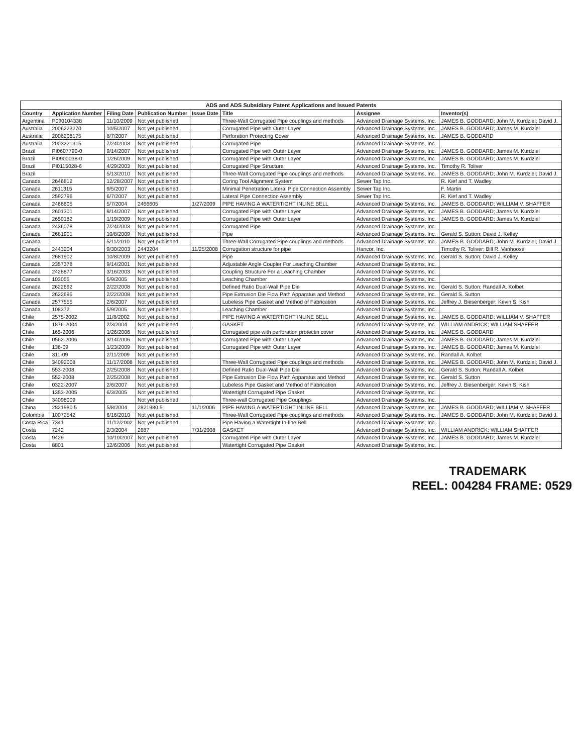ADS and ADS Subsidiary Patent Applications and Issued Patents
| Country | Application Number | Filing Date | Publication Number | Issue Date | Title | Assignee | Inventor(s) |
| --- | --- | --- | --- | --- | --- | --- | --- |
| Argentina | P090104338 | 11/10/2009 | Not yet published | | Three-Wall Corrugated Pipe couplings and methods | Advanced Drainage Systems, Inc. | JAMES B. GODDARD; John M. Kurdziel; David J. |
| Australia | 2006223270 | 10/5/2007 | Not yet published | | Corrugated Pipe with Outer Layer | Advanced Drainage Systems, Inc. | JAMES B. GODDARD; James M. Kurdziel |
| Australia | 2006208175 | 8/7/2007 | Not yet published | | Perforation Protecting Cover | Advanced Drainage Systems, Inc. | JAMES B. GODDARD |
| Australia | 2003221315 | 7/24/2003 | Not yet published | | Corrugated Pipe | Advanced Drainage Systems, Inc. | |
| Brazil | PI0607790-0 | 9/14/2007 | Not yet published | | Corrugated Pipe with Outer Layer | Advanced Drainage Systems, Inc. | JAMES B. GODDARD; James M. Kurdziel |
| Brazil | PI0900038-0 | 1/26/2009 | Not yet published | | Corrugated Pipe with Outer Layer | Advanced Drainage Systems, Inc. | JAMES B. GODDARD; James M. Kurdziel |
| Brazil | PI0115028-6 | 4/29/2003 | Not yet published | | Corrugated Pipe Structure | Advanced Drainage Systems, Inc. | Timothy R. Toliver |
| Brazil | | 5/13/2010 | Not yet published | | Three-Wall Corrugated Pipe couplings and methods | Advanced Drainage Systems, Inc. | JAMES B. GODDARD; John M. Kurdziel; David J. |
| Canada | 2646812 | 12/28/2007 | Not yet published | | Coring Tool Alignment System | Sewer Tap Inc. | R. Kief and T. Wadley |
| Canada | 2611315 | 9/5/2007 | Not yet published | | Minimal Penetration Lateral Pipe Connection Assembly | Sewer Tap Inc. | F. Martin |
| Canada | 2592796 | 6/7/2007 | Not yet published | | Lateral Pipe Connection Assembly | Sewer Tap Inc. | R. Kief and T. Wadley |
| Canada | 2466605 | 5/7/2004 | 2466605 | 1/27/2009 | PIPE HAVING A WATERTIGHT INLINE BELL | Advanced Drainage Systems, Inc. | JAMES B. GODDARD; WILLIAM V. SHAFFER |
| Canada | 2601301 | 9/14/2007 | Not yet published | | Corrugated Pipe with Outer Layer | Advanced Drainage Systems, Inc. | JAMES B. GODDARD; James M. Kurdziel |
| Canada | 2650182 | 1/19/2009 | Not yet published | | Corrugated Pipe with Outer Layer | Advanced Drainage Systems, Inc. | JAMES B. GODDARD; James M. Kurdziel |
| Canada | 2436078 | 7/24/2003 | Not yet published | | Corrugated Pipe | Advanced Drainage Systems, Inc. | |
| Canada | 2681901 | 10/8/2009 | Not yet published | | Pipe | Advanced Drainage Systems, Inc. | Gerald S. Sutton; David J. Kelley |
| Canada | | 5/11/2010 | Not yet published | | Three-Wall Corrugated Pipe couplings and methods | Advanced Drainage Systems, Inc. | JAMES B. GODDARD; John M. Kurdziel; David J. |
| Canada | 2443204 | 9/30/2003 | 2443204 | 11/25/2008 | Corrugation structure for pipe | Hancor, Inc. | Timothy R. Toliver; Bill R. Vanhoose |
| Canada | 2681902 | 10/8/2009 | Not yet published | | Pipe | Advanced Drainage Systems, Inc. | Gerald S. Sutton; David J. Kelley |
| Canada | 2357378 | 9/14/2001 | Not yet published | | Adjustable Angle Coupler For Leaching Chamber | Advanced Drainage Systems, Inc. | |
| Canada | 2428877 | 3/16/2003 | Not yet published | | Coupling Structure For a Leaching Chamber | Advanced Drainage Systems, Inc. | |
| Canada | 103055 | 5/9/2005 | Not yet published | | Leaching Chamber | Advanced Drainage Systems, Inc. | |
| Canada | 2622692 | 2/22/2008 | Not yet published | | Defined Ratio Dual-Wall Pipe Die | Advanced Drainage Systems, Inc. | Gerald S. Sutton; Randall A. Kolbet |
| Canada | 2622695 | 2/22/2008 | Not yet published | | Pipe Extrusion Die Flow Path Apparatus and Method | Advanced Drainage Systems, Inc. | Gerald S. Sutton |
| Canada | 2577555 | 2/6/2007 | Not yet published | | Lubeless Pipe Gasket and Method of Fabrication | Advanced Drainage Systems, Inc. | Jeffrey J. Biesenberger; Kevin S. Kish |
| Canada | 108372 | 5/9/2005 | Not yet published | | Leaching Chamber | Advanced Drainage Systems, Inc. | |
| Chile | 2575-2002 | 11/8/2002 | Not yet published | | PIPE HAVING A WATERTIGHT INLINE BELL | Advanced Drainage Systems, Inc. | JAMES B. GODDARD; WILLIAM V. SHAFFER |
| Chile | 1876-2004 | 2/3/2004 | Not yet published | | GASKET | Advanced Drainage Systems, Inc. | WILLIAM ANDRICK; WILLIAM SHAFFER |
| Chile | 165-2006 | 1/26/2006 | Not yet published | | Corrugated pipe with perforation protectin cover | Advanced Drainage Systems, Inc. | JAMES B. GODDARD |
| Chile | 0562-2006 | 3/14/2006 | Not yet published | | Corrugated Pipe with Outer Layer | Advanced Drainage Systems, Inc. | JAMES B. GODDARD; James M. Kurdziel |
| Chile | 136-09 | 1/23/2009 | Not yet published | | Corrugated Pipe with Outer Layer | Advanced Drainage Systems, Inc. | JAMES B. GODDARD; James M. Kurdziel |
| Chile | 311-09 | 2/11/2009 | Not yet published | | | Advanced Drainage Systems, Inc. | Randall A. Kolbet |
| Chile | 34092008 | 11/17/2008 | Not yet published | | Three-Wall Corrugated Pipe couplings and methods | Advanced Drainage Systems, Inc. | JAMES B. GODDARD; John M. Kurdziel; David J. |
| Chile | 553-2008 | 2/25/2008 | Not yet published | | Defined Ratio Dual-Wall Pipe Die | Advanced Drainage Systems, Inc. | Gerald S. Sutton; Randall A. Kolbet |
| Chile | 552-2008 | 2/25/2008 | Not yet published | | Pipe Extrusion Die Flow Path Apparatus and Method | Advanced Drainage Systems, Inc. | Gerald S. Sutton |
| Chile | 0322-2007 | 2/6/2007 | Not yet published | | Lubeless Pipe Gasket and Method of Fabrication | Advanced Drainage Systems, Inc. | Jeffrey J. Biesenberger; Kevin S. Kish |
| Chile | 1353-2005 | 6/3/2005 | Not yet published | | Watertight Corrugated Pipe Gasket | Advanced Drainage Systems, Inc. | |
| Chile | 34098009 | | Not yet published | | Three-wall Corrugated Pipe Couplings | Advanced Drainage Systems, Inc. | |
| China | 2821980.5 | 5/8/2004 | 2821980.5 | 11/1/2006 | PIPE HAVING A WATERTIGHT INLINE BELL | Advanced Drainage Systems, Inc. | JAMES B. GODDARD; WILLIAM V. SHAFFER |
| Colombia | 10072542 | 6/16/2010 | Not yet published | | Three-Wall Corrugated Pipe couplings and methods | Advanced Drainage Systems, Inc. | JAMES B. GODDARD; John M. Kurdziel; David J. |
| Costa Rica | 7341 | 11/12/2002 | Not yet published | | Pipe Having a Watertight In-line Bell | Advanced Drainage Systems, Inc. | |
| Costa | 7242 | 2/3/2004 | 2687 | 7/31/2008 | GASKET | Advanced Drainage Systems, Inc. | WILLIAM ANDRICK; WILLIAM SHAFFER |
| Costa | 9429 | 10/10/2007 | Not yet published | | Corrugated Pipe with Outer Layer | Advanced Drainage Systems, Inc. | JAMES B. GODDARD; James M. Kurdziel |
| Costa | 8801 | 12/6/2006 | Not yet published | | Watertight Corrugated Pipe Gasket | Advanced Drainage Systems, Inc. | |
TRADEMARK
REEL: 004284 FRAME: 0529